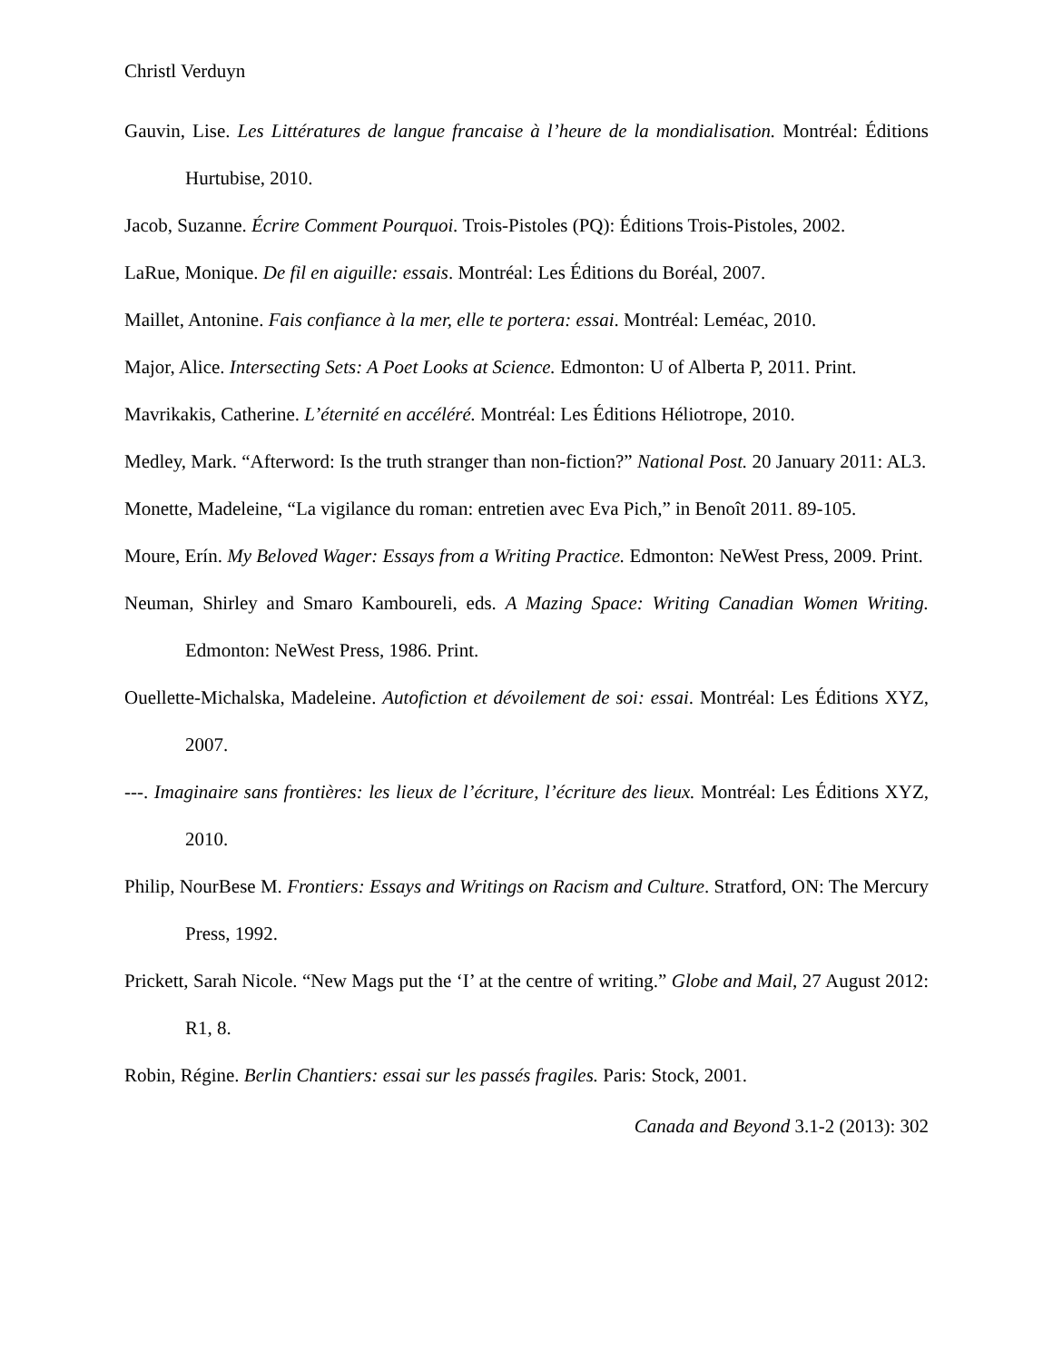Christl Verduyn
Gauvin, Lise. Les Littératures de langue francaise à l’heure de la mondialisation. Montréal: Éditions Hurtubise, 2010.
Jacob, Suzanne. Écrire Comment Pourquoi. Trois-Pistoles (PQ): Éditions Trois-Pistoles, 2002.
LaRue, Monique. De fil en aiguille: essais. Montréal: Les Éditions du Boréal, 2007.
Maillet, Antonine. Fais confiance à la mer, elle te portera: essai. Montréal: Leméac, 2010.
Major, Alice. Intersecting Sets: A Poet Looks at Science. Edmonton: U of Alberta P, 2011. Print.
Mavrikakis, Catherine. L’éternité en accéléré. Montréal: Les Éditions Héliotrope, 2010.
Medley, Mark. “Afterword: Is the truth stranger than non-fiction?” National Post. 20 January 2011: AL3.
Monette, Madeleine, “La vigilance du roman: entretien avec Eva Pich,” in Benoît 2011. 89-105.
Moure, Erín. My Beloved Wager: Essays from a Writing Practice. Edmonton: NeWest Press, 2009. Print.
Neuman, Shirley and Smaro Kamboureli, eds. A Mazing Space: Writing Canadian Women Writing. Edmonton: NeWest Press, 1986. Print.
Ouellette-Michalska, Madeleine. Autofiction et dévoilement de soi: essai. Montréal: Les Éditions XYZ, 2007.
---. Imaginaire sans frontières: les lieux de l’écriture, l’écriture des lieux. Montréal: Les Éditions XYZ, 2010.
Philip, NourBese M. Frontiers: Essays and Writings on Racism and Culture. Stratford, ON: The Mercury Press, 1992.
Prickett, Sarah Nicole. “New Mags put the ‘I’ at the centre of writing.” Globe and Mail, 27 August 2012: R1, 8.
Robin, Régine. Berlin Chantiers: essai sur les passés fragiles. Paris: Stock, 2001.
Canada and Beyond 3.1-2 (2013): 302